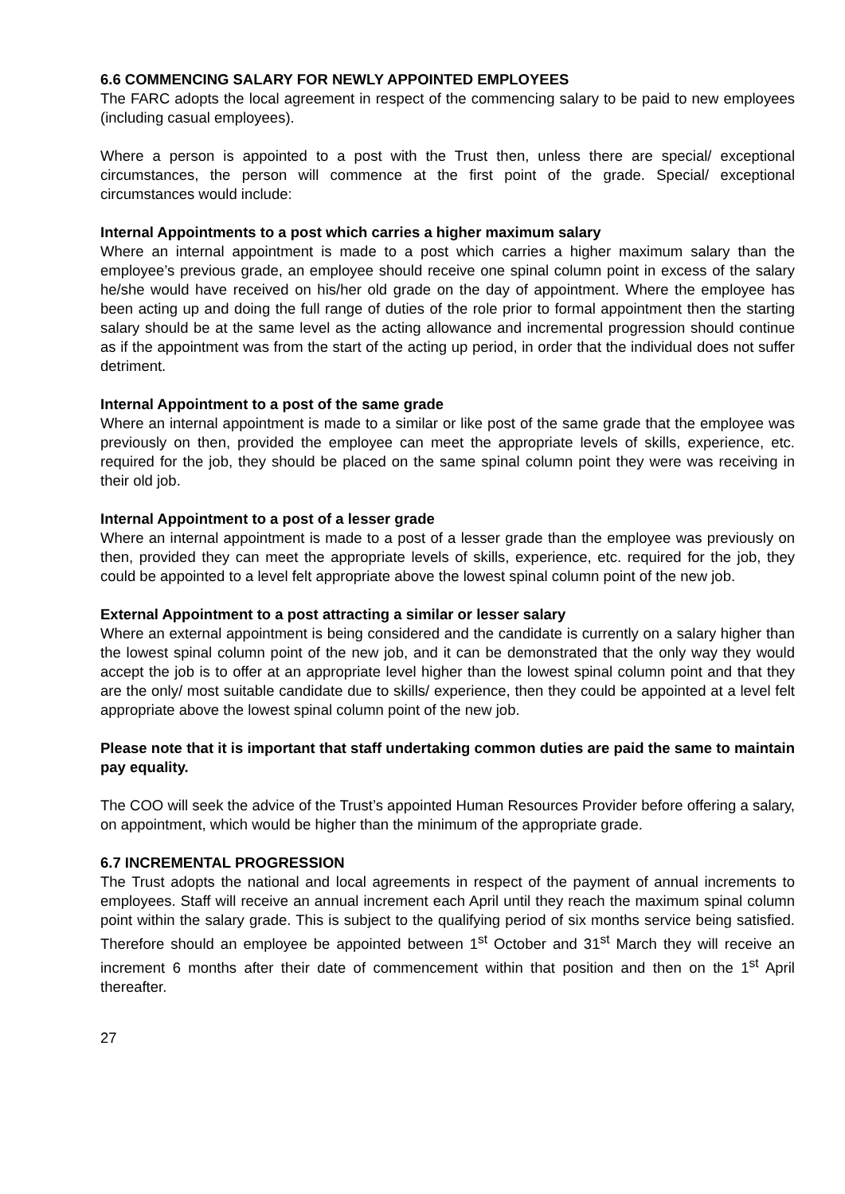6.6 COMMENCING SALARY FOR NEWLY APPOINTED EMPLOYEES
The FARC adopts the local agreement in respect of the commencing salary to be paid to new employees (including casual employees).
Where a person is appointed to a post with the Trust then, unless there are special/ exceptional circumstances, the person will commence at the first point of the grade. Special/ exceptional circumstances would include:
Internal Appointments to a post which carries a higher maximum salary
Where an internal appointment is made to a post which carries a higher maximum salary than the employee’s previous grade, an employee should receive one spinal column point in excess of the salary he/she would have received on his/her old grade on the day of appointment. Where the employee has been acting up and doing the full range of duties of the role prior to formal appointment then the starting salary should be at the same level as the acting allowance and incremental progression should continue as if the appointment was from the start of the acting up period, in order that the individual does not suffer detriment.
Internal Appointment to a post of the same grade
Where an internal appointment is made to a similar or like post of the same grade that the employee was previously on then, provided the employee can meet the appropriate levels of skills, experience, etc. required for the job, they should be placed on the same spinal column point they were was receiving in their old job.
Internal Appointment to a post of a lesser grade
Where an internal appointment is made to a post of a lesser grade than the employee was previously on then, provided they can meet the appropriate levels of skills, experience, etc. required for the job, they could be appointed to a level felt appropriate above the lowest spinal column point of the new job.
External Appointment to a post attracting a similar or lesser salary
Where an external appointment is being considered and the candidate is currently on a salary higher than the lowest spinal column point of the new job, and it can be demonstrated that the only way they would accept the job is to offer at an appropriate level higher than the lowest spinal column point and that they are the only/ most suitable candidate due to skills/ experience, then they could be appointed at a level felt appropriate above the lowest spinal column point of the new job.
Please note that it is important that staff undertaking common duties are paid the same to maintain pay equality.
The COO will seek the advice of the Trust’s appointed Human Resources Provider before offering a salary, on appointment, which would be higher than the minimum of the appropriate grade.
6.7 INCREMENTAL PROGRESSION
The Trust adopts the national and local agreements in respect of the payment of annual increments to employees. Staff will receive an annual increment each April until they reach the maximum spinal column point within the salary grade. This is subject to the qualifying period of six months service being satisfied. Therefore should an employee be appointed between 1<sup>st</sup> October and 31<sup>st</sup> March they will receive an increment 6 months after their date of commencement within that position and then on the 1<sup>st</sup> April thereafter.
27